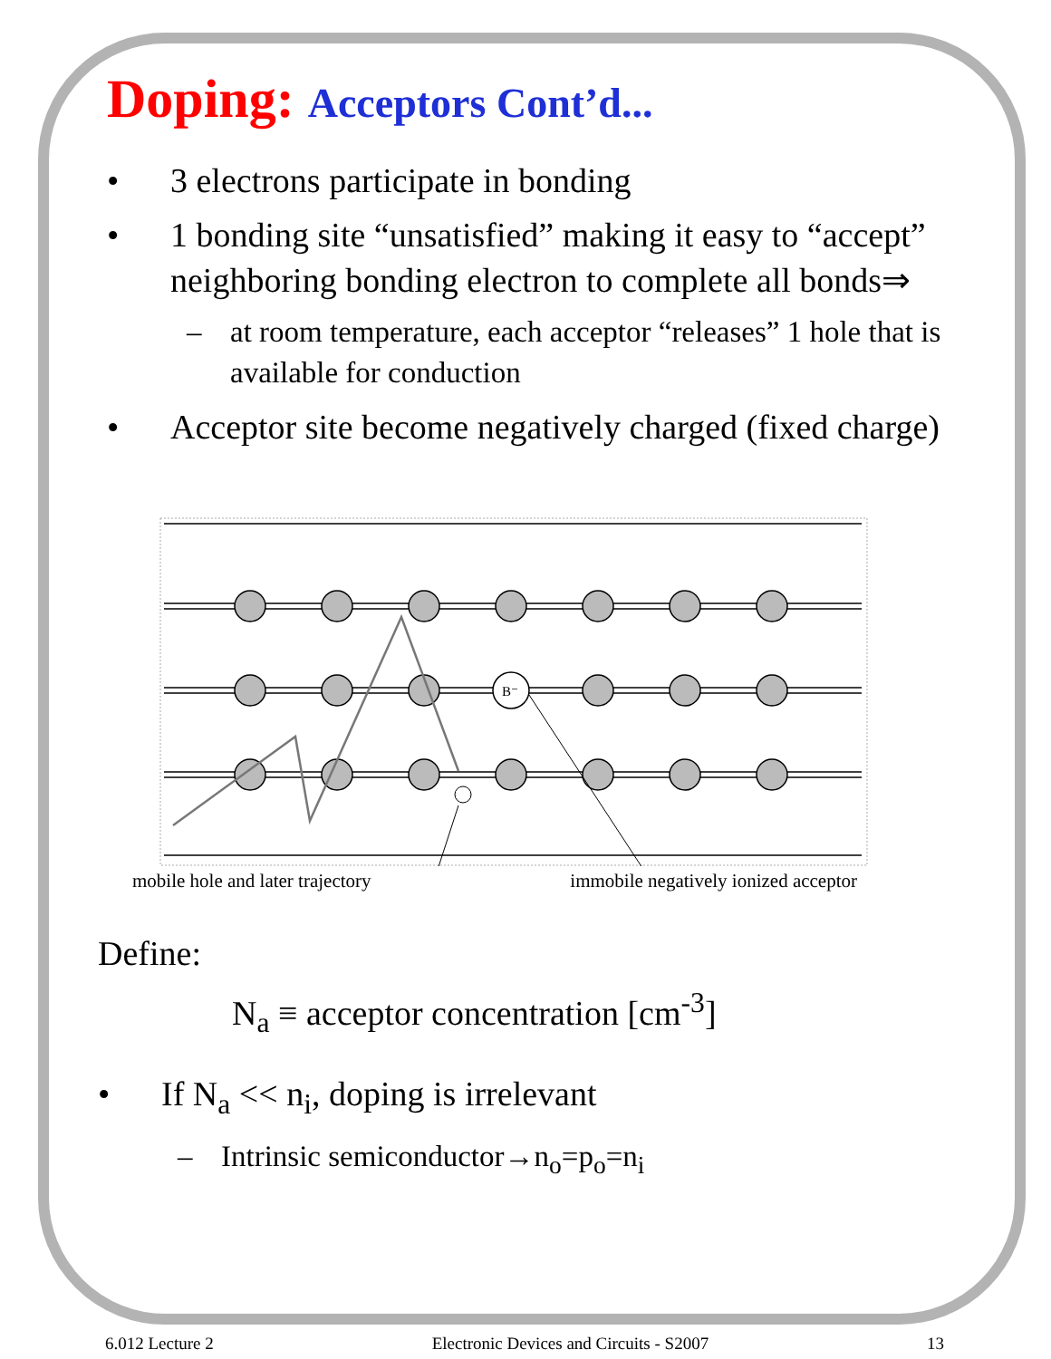Doping: Acceptors Cont’d...
• 3 electrons participate in bonding
• 1 bonding site “unsatisfied” making it easy to “accept” neighboring bonding electron to complete all bonds⇒
– at room temperature, each acceptor “releases” 1 hole that is available for conduction
• Acceptor site become negatively charged (fixed charge)
B⁻
mobile hole and later trajectory immobile negatively ionized acceptor
Define:
N<sub>a</sub> ≡ acceptor concentration [cm<sup>-3</sup>]
• If N<sub>a</sub> << n<sub>i</sub>, doping is irrelevant
– Intrinsic semiconductor→n<sub>o</sub>=p<sub>o</sub>=n<sub>i</sub>
6.012 Lecture 2 Electronic Devices and Circuits - S2007 13